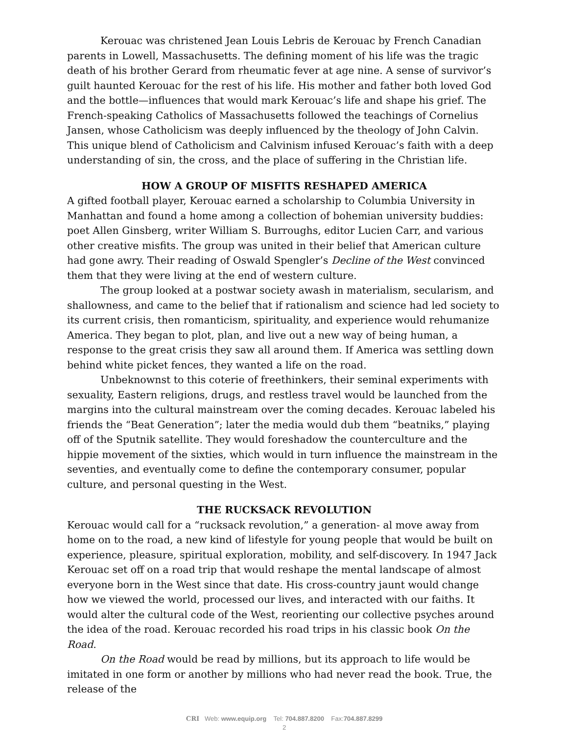Kerouac was christened Jean Louis Lebris de Kerouac by French Canadian parents in Lowell, Massachusetts. The defining moment of his life was the tragic death of his brother Gerard from rheumatic fever at age nine. A sense of survivor’s guilt haunted Kerouac for the rest of his life. His mother and father both loved God and the bottle—influences that would mark Kerouac’s life and shape his grief. The French-speaking Catholics of Massachusetts followed the teachings of Cornelius Jansen, whose Catholicism was deeply influenced by the theology of John Calvin. This unique blend of Catholicism and Calvinism infused Kerouac’s faith with a deep understanding of sin, the cross, and the place of suffering in the Christian life.
HOW A GROUP OF MISFITS RESHAPED AMERICA
A gifted football player, Kerouac earned a scholarship to Columbia University in Manhattan and found a home among a collection of bohemian university buddies: poet Allen Ginsberg, writer William S. Burroughs, editor Lucien Carr, and various other creative misfits. The group was united in their belief that American culture had gone awry. Their reading of Oswald Spengler’s Decline of the West convinced them that they were living at the end of western culture.
The group looked at a postwar society awash in materialism, secularism, and shallowness, and came to the belief that if rationalism and science had led society to its current crisis, then romanticism, spirituality, and experience would rehumanize America. They began to plot, plan, and live out a new way of being human, a response to the great crisis they saw all around them. If America was settling down behind white picket fences, they wanted a life on the road.
Unbeknownst to this coterie of freethinkers, their seminal experiments with sexuality, Eastern religions, drugs, and restless travel would be launched from the margins into the cultural mainstream over the coming decades. Kerouac labeled his friends the “Beat Generation”; later the media would dub them “beatniks,” playing off of the Sputnik satellite. They would foreshadow the counterculture and the hippie movement of the sixties, which would in turn influence the mainstream in the seventies, and eventually come to define the contemporary consumer, popular culture, and personal questing in the West.
THE RUCKSACK REVOLUTION
Kerouac would call for a “rucksack revolution,” a generation- al move away from home on to the road, a new kind of lifestyle for young people that would be built on experience, pleasure, spiritual exploration, mobility, and self-discovery. In 1947 Jack Kerouac set off on a road trip that would reshape the mental landscape of almost everyone born in the West since that date. His cross-country jaunt would change how we viewed the world, processed our lives, and interacted with our faiths. It would alter the cultural code of the West, reorienting our collective psyches around the idea of the road. Kerouac recorded his road trips in his classic book On the Road.
On the Road would be read by millions, but its approach to life would be imitated in one form or another by millions who had never read the book. True, the release of the
CRI Web: www.equip.org Tel: 704.887.8200 Fax:704.887.8299
2